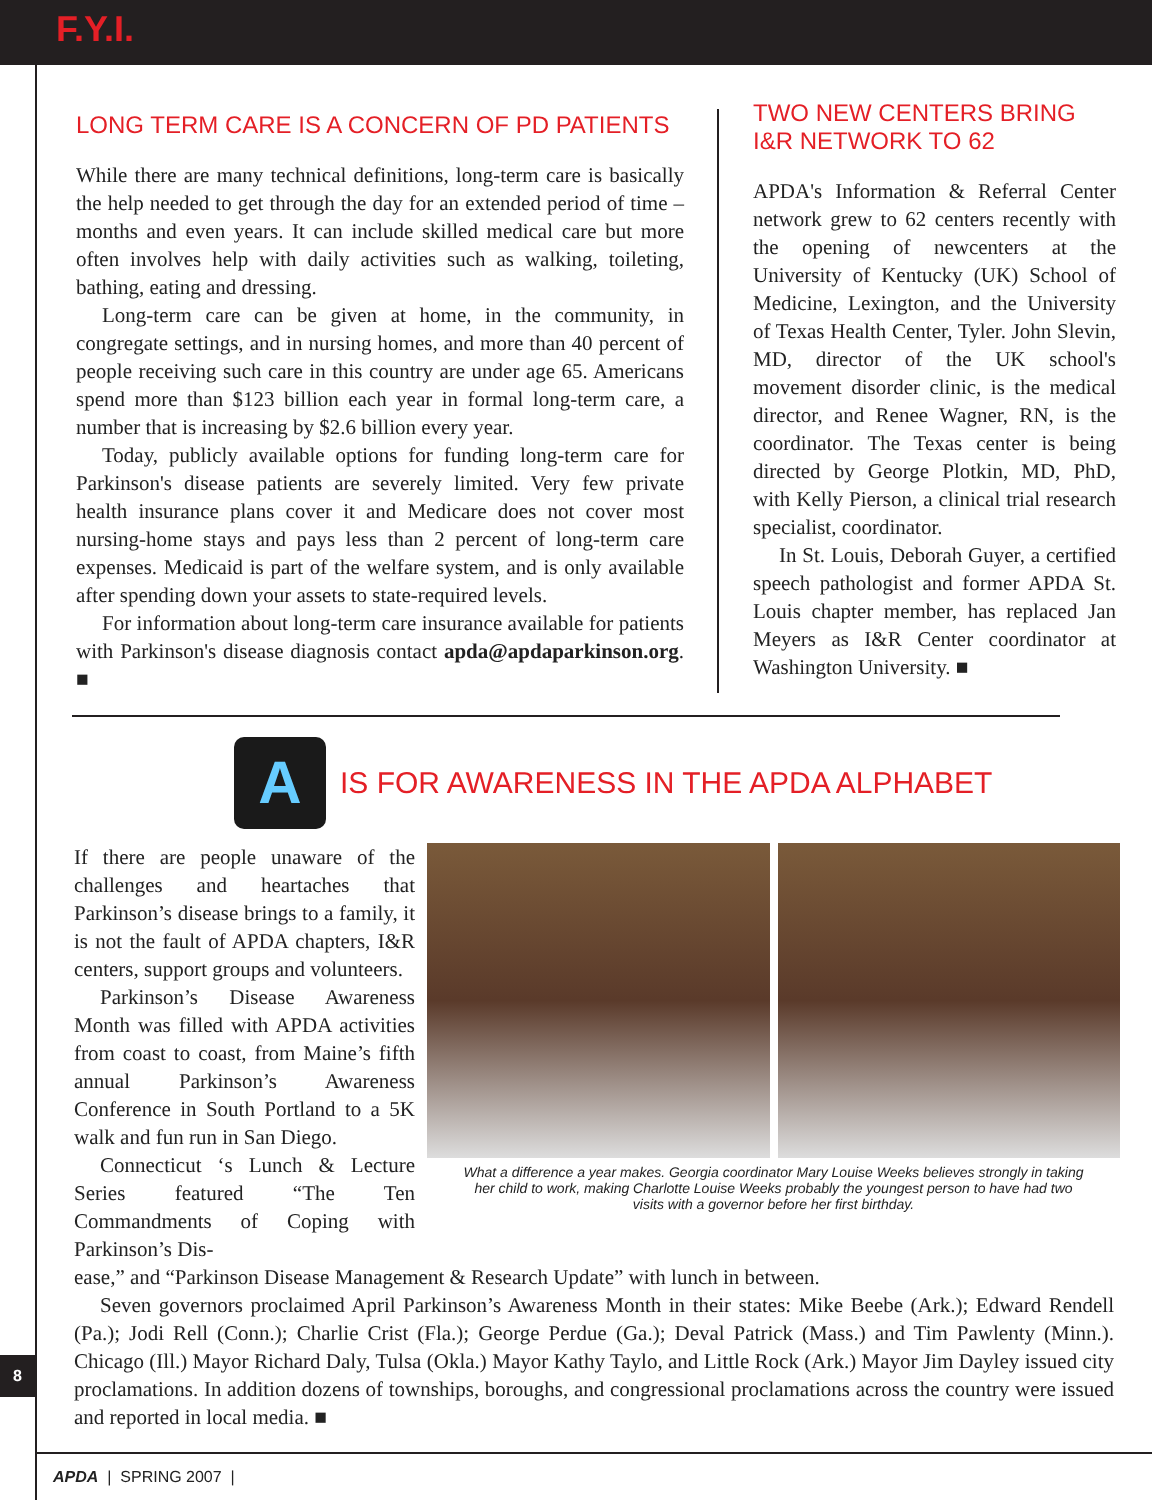F.Y.I.
LONG TERM CARE IS A CONCERN OF PD PATIENTS
While there are many technical definitions, long-term care is basically the help needed to get through the day for an extended period of time – months and even years. It can include skilled medical care but more often involves help with daily activities such as walking, toileting, bathing, eating and dressing.
Long-term care can be given at home, in the community, in congregate settings, and in nursing homes, and more than 40 percent of people receiving such care in this country are under age 65. Americans spend more than $123 billion each year in formal long-term care, a number that is increasing by $2.6 billion every year.
Today, publicly available options for funding long-term care for Parkinson's disease patients are severely limited. Very few private health insurance plans cover it and Medicare does not cover most nursing-home stays and pays less than 2 percent of long-term care expenses. Medicaid is part of the welfare system, and is only available after spending down your assets to state-required levels.
For information about long-term care insurance available for patients with Parkinson's disease diagnosis contact apda@apdaparkinson.org. ■
TWO NEW CENTERS BRING I&R NETWORK TO 62
APDA's Information & Referral Center network grew to 62 centers recently with the opening of newcenters at the University of Kentucky (UK) School of Medicine, Lexington, and the University of Texas Health Center, Tyler. John Slevin, MD, director of the UK school's movement disorder clinic, is the medical director, and Renee Wagner, RN, is the coordinator. The Texas center is being directed by George Plotkin, MD, PhD, with Kelly Pierson, a clinical trial research specialist, coordinator.
In St. Louis, Deborah Guyer, a certified speech pathologist and former APDA St. Louis chapter member, has replaced Jan Meyers as I&R Center coordinator at Washington University. ■
A
IS FOR AWARENESS IN THE APDA ALPHABET
If there are people unaware of the challenges and heartaches that Parkinson’s disease brings to a family, it is not the fault of APDA chapters, I&R centers, support groups and volunteers.
Parkinson’s Disease Awareness Month was filled with APDA activities from coast to coast, from Maine’s fifth annual Parkinson’s Awareness Conference in South Portland to a 5K walk and fun run in San Diego.
Connecticut ‘s Lunch & Lecture Series featured “The Ten Commandments of Coping with Parkinson’s Dis-
What a difference a year makes. Georgia coordinator Mary Louise Weeks believes strongly in taking her child to work, making Charlotte Louise Weeks probably the youngest person to have had two visits with a governor before her first birthday.
ease,” and “Parkinson Disease Management & Research Update” with lunch in between.
Seven governors proclaimed April Parkinson’s Awareness Month in their states: Mike Beebe (Ark.); Edward Rendell (Pa.); Jodi Rell (Conn.); Charlie Crist (Fla.); George Perdue (Ga.); Deval Patrick (Mass.) and Tim Pawlenty (Minn.). Chicago (Ill.) Mayor Richard Daly, Tulsa (Okla.) Mayor Kathy Taylo, and Little Rock (Ark.) Mayor Jim Dayley issued city proclamations. In addition dozens of townships, boroughs, and congressional proclamations across the country were issued and reported in local media. ■
8
APDA | SPRING 2007 |